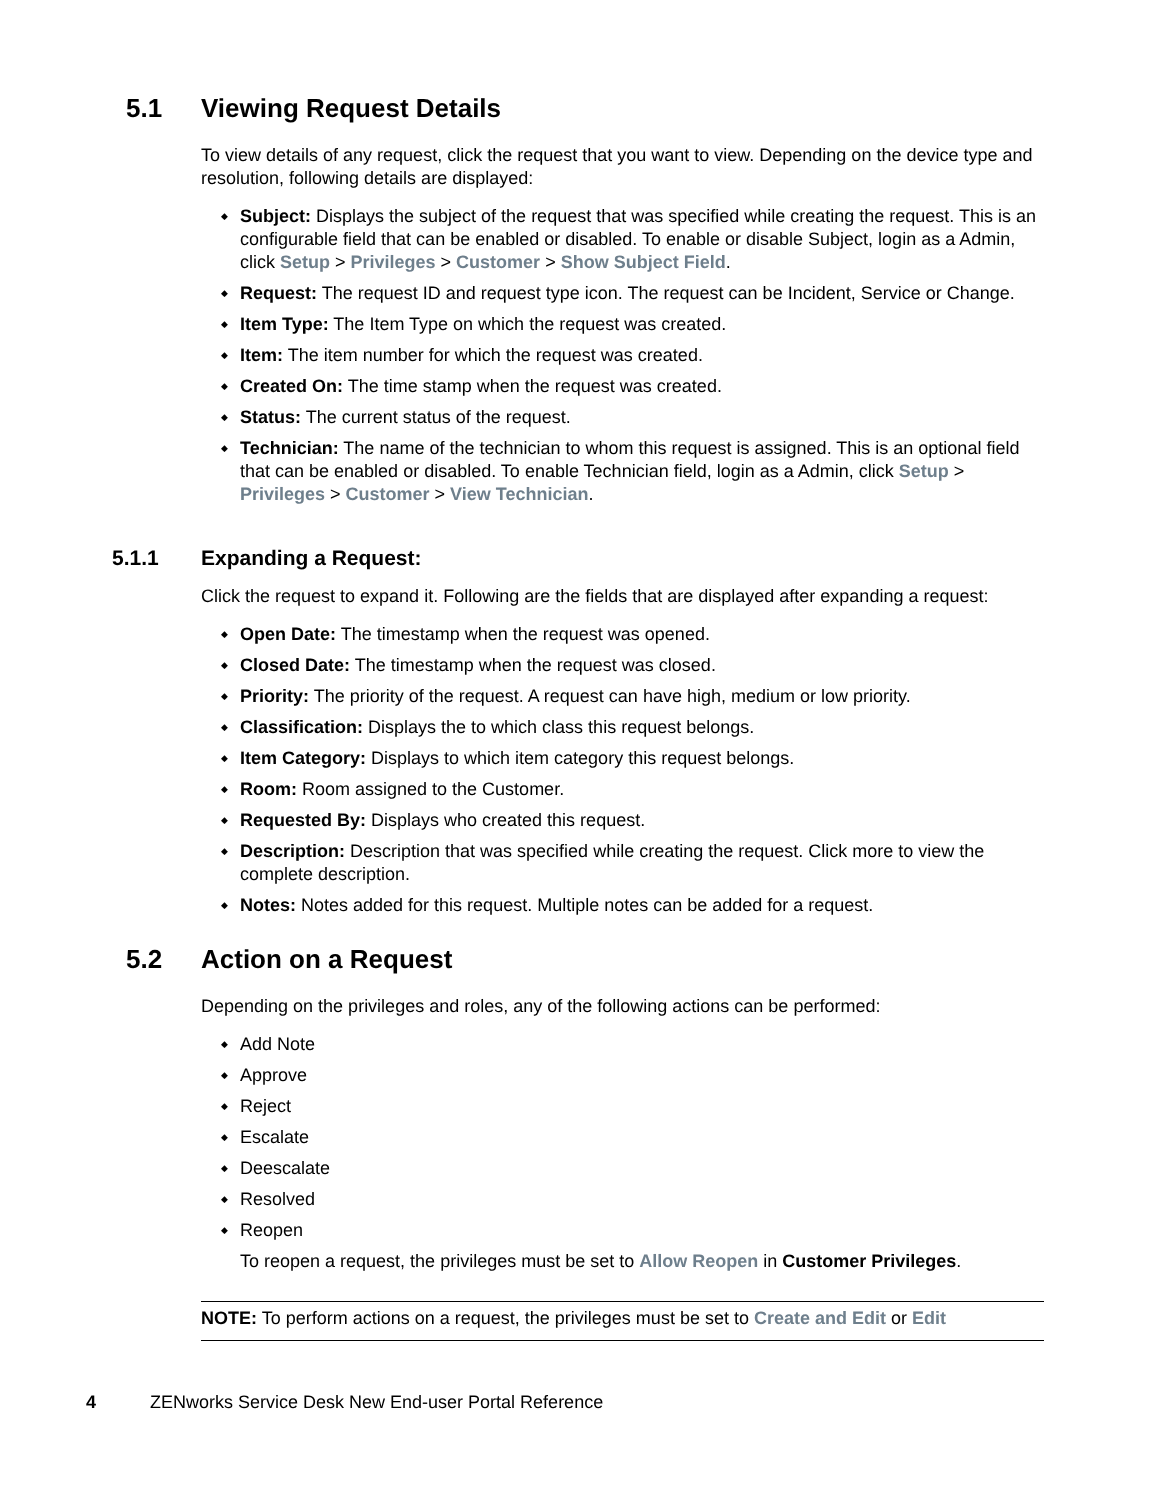5.1 Viewing Request Details
To view details of any request, click the request that you want to view. Depending on the device type and resolution, following details are displayed:
Subject: Displays the subject of the request that was specified while creating the request. This is an configurable field that can be enabled or disabled. To enable or disable Subject, login as a Admin, click Setup > Privileges > Customer > Show Subject Field.
Request: The request ID and request type icon. The request can be Incident, Service or Change.
Item Type: The Item Type on which the request was created.
Item: The item number for which the request was created.
Created On: The time stamp when the request was created.
Status: The current status of the request.
Technician: The name of the technician to whom this request is assigned. This is an optional field that can be enabled or disabled. To enable Technician field, login as a Admin, click Setup > Privileges > Customer > View Technician.
5.1.1 Expanding a Request:
Click the request to expand it. Following are the fields that are displayed after expanding a request:
Open Date: The timestamp when the request was opened.
Closed Date: The timestamp when the request was closed.
Priority: The priority of the request. A request can have high, medium or low priority.
Classification: Displays the to which class this request belongs.
Item Category: Displays to which item category this request belongs.
Room: Room assigned to the Customer.
Requested By: Displays who created this request.
Description: Description that was specified while creating the request. Click more to view the complete description.
Notes: Notes added for this request. Multiple notes can be added for a request.
5.2 Action on a Request
Depending on the privileges and roles, any of the following actions can be performed:
Add Note
Approve
Reject
Escalate
Deescalate
Resolved
Reopen
To reopen a request, the privileges must be set to Allow Reopen in Customer Privileges.
NOTE: To perform actions on a request, the privileges must be set to Create and Edit or Edit
4 ZENworks Service Desk New End-user Portal Reference